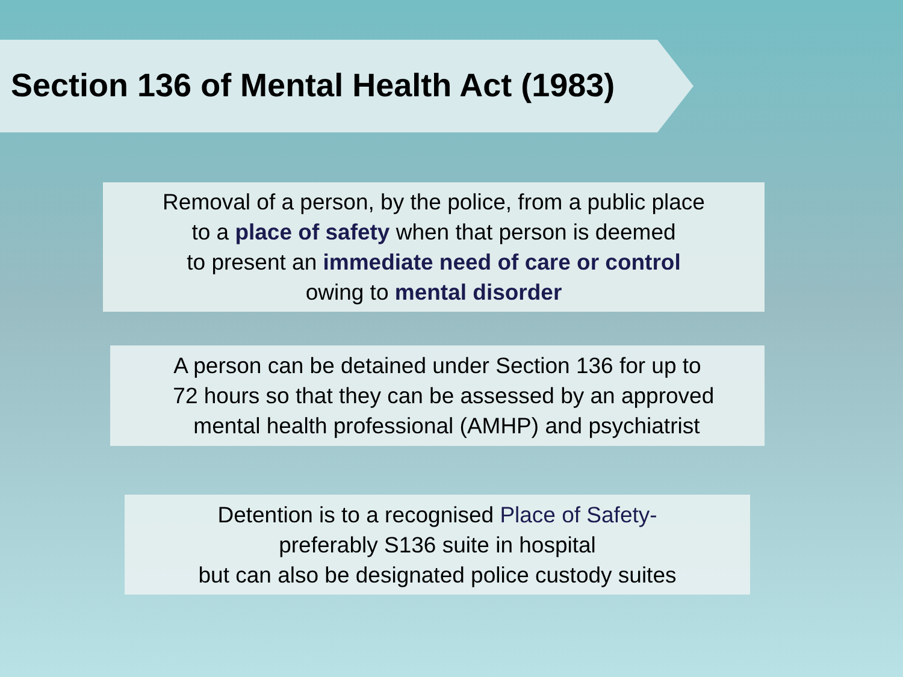Section 136 of Mental Health Act (1983)
Removal of a person, by the police, from a public place
to a place of safety when that person is deemed
to present an immediate need of care or control
owing to mental disorder
A person can be detained under Section 136 for up to
72 hours so that they can be assessed by an approved
mental health professional (AMHP) and psychiatrist
Detention is to a recognised Place of Safety-
preferably S136 suite in hospital
but can also be designated police custody suites